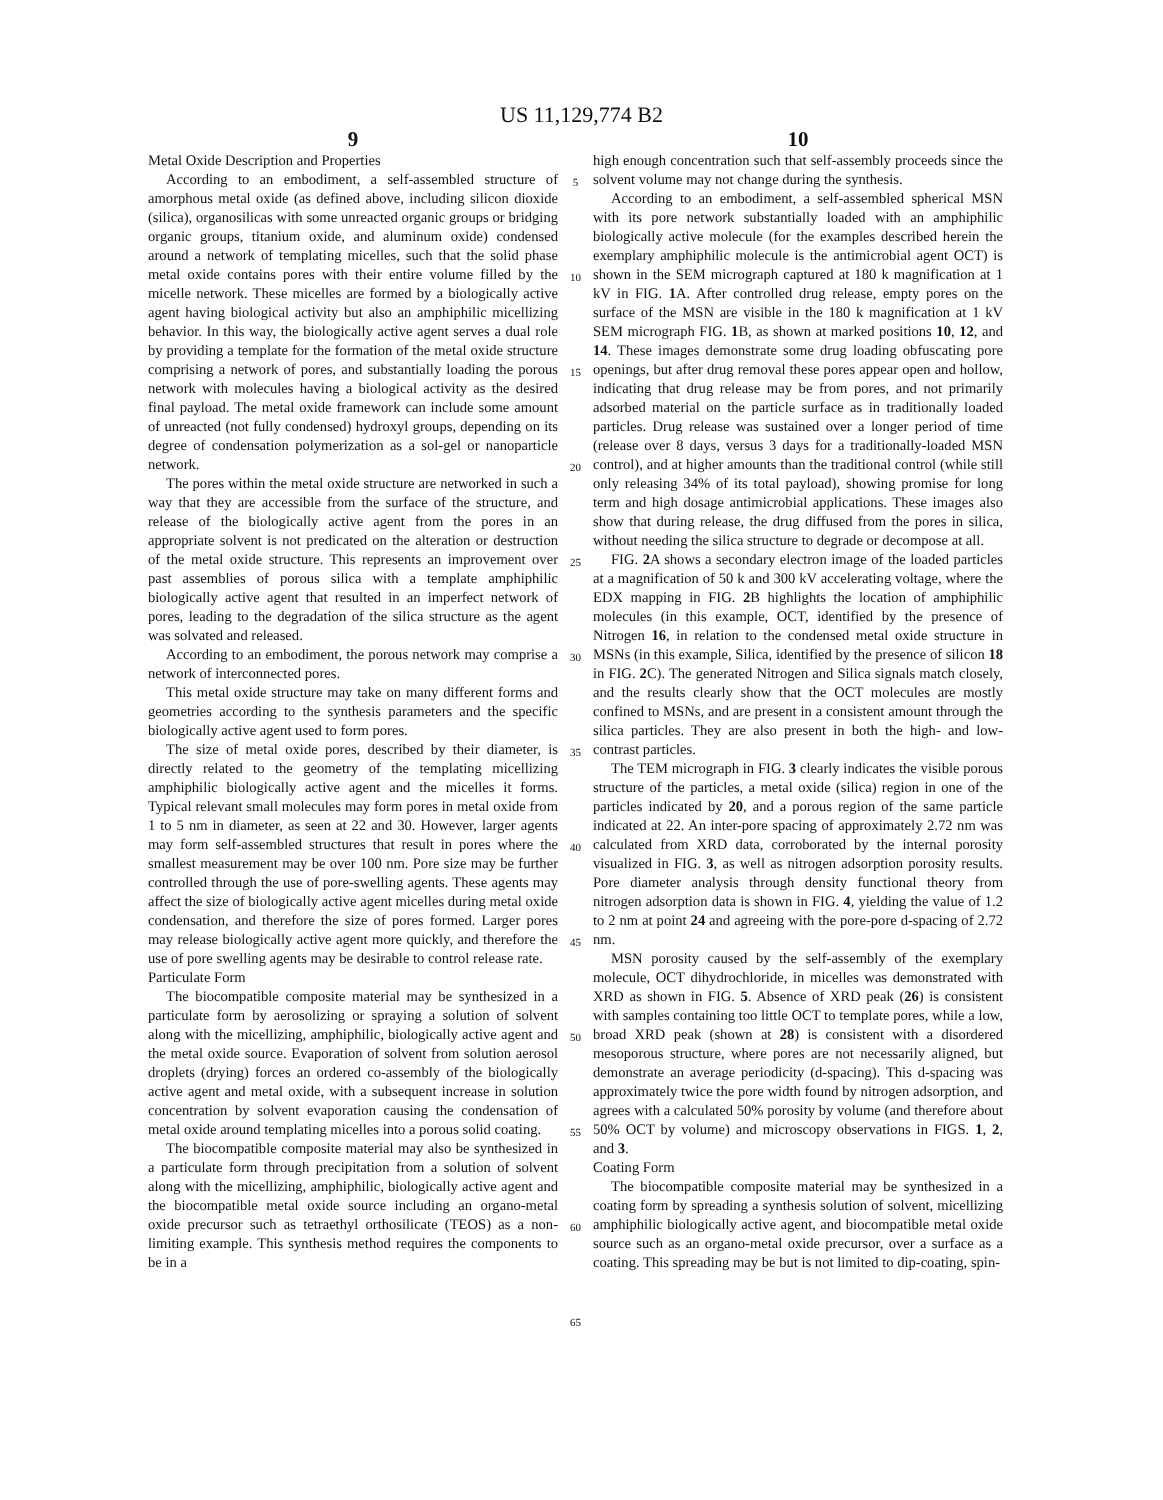US 11,129,774 B2
9
Metal Oxide Description and Properties
According to an embodiment, a self-assembled structure of amorphous metal oxide (as defined above, including silicon dioxide (silica), organosilicas with some unreacted organic groups or bridging organic groups, titanium oxide, and aluminum oxide) condensed around a network of templating micelles, such that the solid phase metal oxide contains pores with their entire volume filled by the micelle network. These micelles are formed by a biologically active agent having biological activity but also an amphiphilic micellizing behavior. In this way, the biologically active agent serves a dual role by providing a template for the formation of the metal oxide structure comprising a network of pores, and substantially loading the porous network with molecules having a biological activity as the desired final payload. The metal oxide framework can include some amount of unreacted (not fully condensed) hydroxyl groups, depending on its degree of condensation polymerization as a sol-gel or nanoparticle network.
The pores within the metal oxide structure are networked in such a way that they are accessible from the surface of the structure, and release of the biologically active agent from the pores in an appropriate solvent is not predicated on the alteration or destruction of the metal oxide structure. This represents an improvement over past assemblies of porous silica with a template amphiphilic biologically active agent that resulted in an imperfect network of pores, leading to the degradation of the silica structure as the agent was solvated and released.
According to an embodiment, the porous network may comprise a network of interconnected pores.
This metal oxide structure may take on many different forms and geometries according to the synthesis parameters and the specific biologically active agent used to form pores.
The size of metal oxide pores, described by their diameter, is directly related to the geometry of the templating micellizing amphiphilic biologically active agent and the micelles it forms. Typical relevant small molecules may form pores in metal oxide from 1 to 5 nm in diameter, as seen at 22 and 30. However, larger agents may form self-assembled structures that result in pores where the smallest measurement may be over 100 nm. Pore size may be further controlled through the use of pore-swelling agents. These agents may affect the size of biologically active agent micelles during metal oxide condensation, and therefore the size of pores formed. Larger pores may release biologically active agent more quickly, and therefore the use of pore swelling agents may be desirable to control release rate.
Particulate Form
The biocompatible composite material may be synthesized in a particulate form by aerosolizing or spraying a solution of solvent along with the micellizing, amphiphilic, biologically active agent and the metal oxide source. Evaporation of solvent from solution aerosol droplets (drying) forces an ordered co-assembly of the biologically active agent and metal oxide, with a subsequent increase in solution concentration by solvent evaporation causing the condensation of metal oxide around templating micelles into a porous solid coating.
The biocompatible composite material may also be synthesized in a particulate form through precipitation from a solution of solvent along with the micellizing, amphiphilic, biologically active agent and the biocompatible metal oxide source including an organo-metal oxide precursor such as tetraethyl orthosilicate (TEOS) as a non-limiting example. This synthesis method requires the components to be in a
5
10
15
20
25
30
35
40
45
50
55
60
65
10
high enough concentration such that self-assembly proceeds since the solvent volume may not change during the synthesis.
According to an embodiment, a self-assembled spherical MSN with its pore network substantially loaded with an amphiphilic biologically active molecule (for the examples described herein the exemplary amphiphilic molecule is the antimicrobial agent OCT) is shown in the SEM micrograph captured at 180 k magnification at 1 kV in FIG. 1 A. After controlled drug release, empty pores on the surface of the MSN are visible in the 180 k magnification at 1 kV SEM micrograph FIG. 1 B, as shown at marked positions 10, 12, and 14. These images demonstrate some drug loading obfuscating pore openings, but after drug removal these pores appear open and hollow, indicating that drug release may be from pores, and not primarily adsorbed material on the particle surface as in traditionally loaded particles. Drug release was sustained over a longer period of time (release over 8 days, versus 3 days for a traditionally-loaded MSN control), and at higher amounts than the traditional control (while still only releasing 34% of its total payload), showing promise for long term and high dosage antimicrobial applications. These images also show that during release, the drug diffused from the pores in silica, without needing the silica structure to degrade or decompose at all.
FIG. 2 A shows a secondary electron image of the loaded particles at a magnification of 50 k and 300 kV accelerating voltage, where the EDX mapping in FIG. 2 B highlights the location of amphiphilic molecules (in this example, OCT, identified by the presence of Nitrogen 16, in relation to the condensed metal oxide structure in MSNs (in this example, Silica, identified by the presence of silicon 18 in FIG. 2 C). The generated Nitrogen and Silica signals match closely, and the results clearly show that the OCT molecules are mostly confined to MSNs, and are present in a consistent amount through the silica particles. They are also present in both the high- and low-contrast particles.
The TEM micrograph in FIG. 3 clearly indicates the visible porous structure of the particles, a metal oxide (silica) region in one of the particles indicated by 20, and a porous region of the same particle indicated at 22. An inter-pore spacing of approximately 2.72 nm was calculated from XRD data, corroborated by the internal porosity visualized in FIG. 3, as well as nitrogen adsorption porosity results. Pore diameter analysis through density functional theory from nitrogen adsorption data is shown in FIG. 4, yielding the value of 1.2 to 2 nm at point 24 and agreeing with the pore-pore d-spacing of 2.72 nm.
MSN porosity caused by the self-assembly of the exemplary molecule, OCT dihydrochloride, in micelles was demonstrated with XRD as shown in FIG. 5. Absence of XRD peak (26) is consistent with samples containing too little OCT to template pores, while a low, broad XRD peak (shown at 28) is consistent with a disordered mesoporous structure, where pores are not necessarily aligned, but demonstrate an average periodicity (d-spacing). This d-spacing was approximately twice the pore width found by nitrogen adsorption, and agrees with a calculated 50% porosity by volume (and therefore about 50% OCT by volume) and microscopy observations in FIGS. 1, 2, and 3.
Coating Form
The biocompatible composite material may be synthesized in a coating form by spreading a synthesis solution of solvent, micellizing amphiphilic biologically active agent, and biocompatible metal oxide source such as an organo-metal oxide precursor, over a surface as a coating. This spreading may be but is not limited to dip-coating, spin-